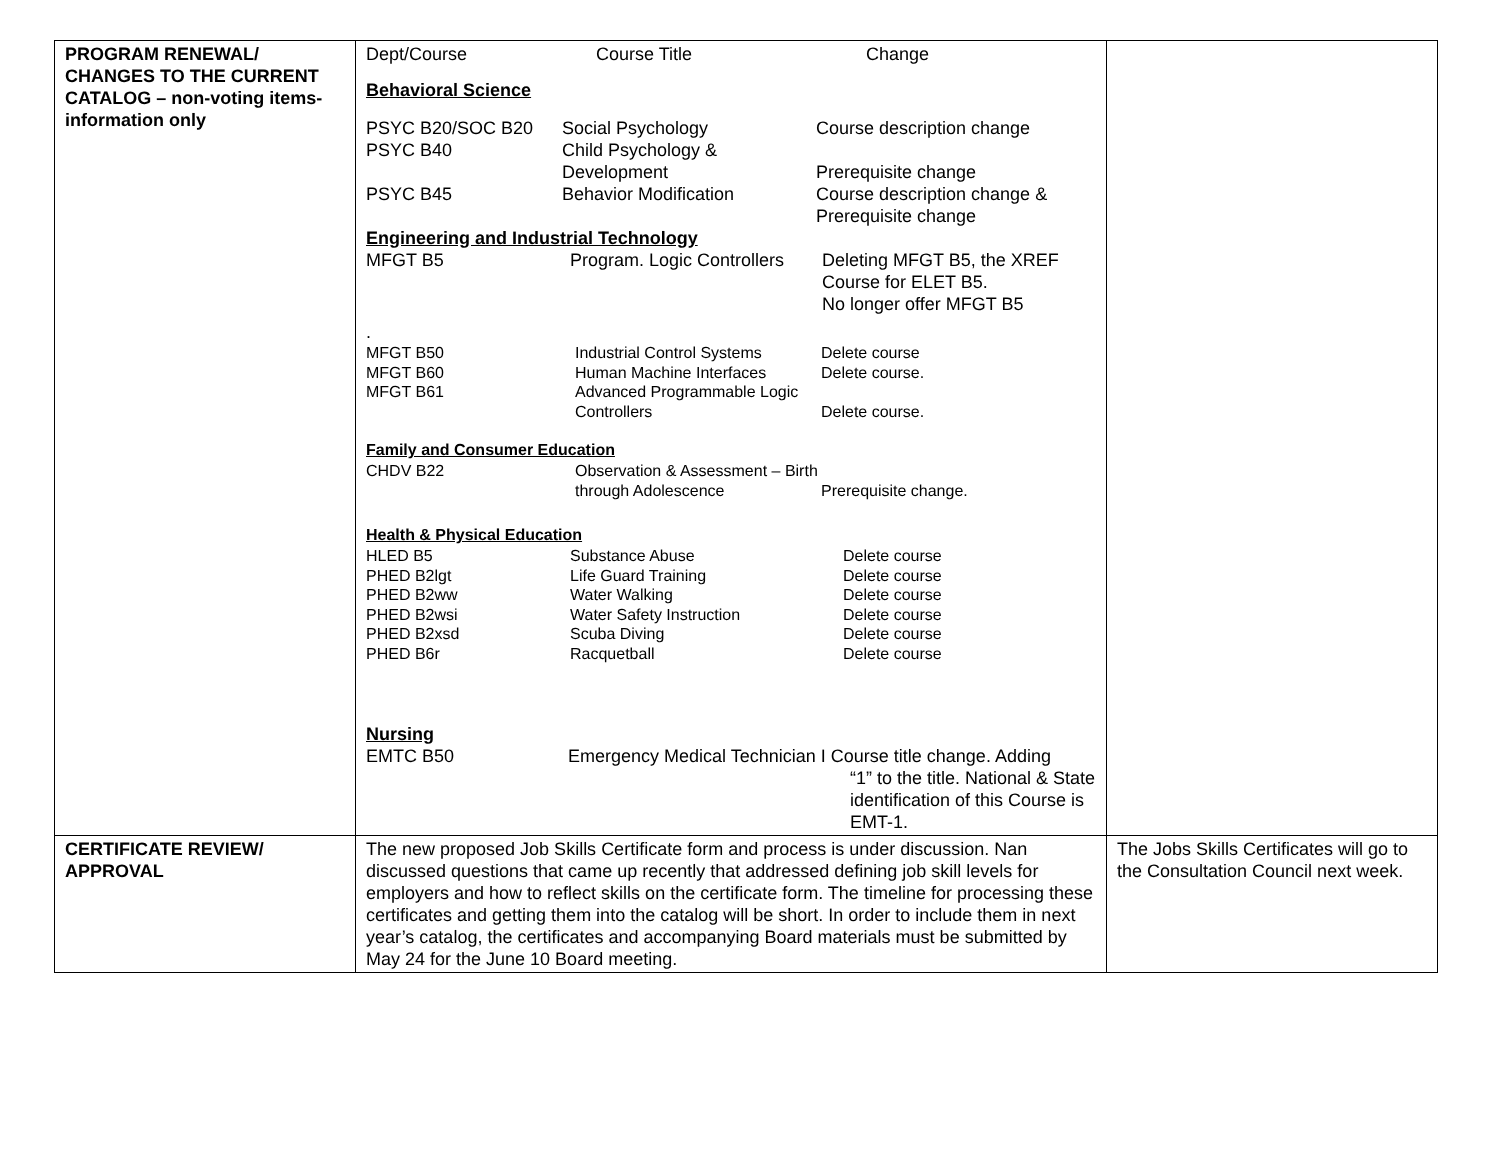| PROGRAM RENEWAL/ CHANGES TO THE CURRENT CATALOG – non-voting items- information only | / Dept/Course / Course Title / Change / Behavioral Science / PSYC B20/SOC B20 / Social Psychology / Course description change / / PSYC B40 / Child Psychology & Development / Prerequisite change / / PSYC B45 / Behavior Modification / Course description change & Prerequisite change / Engineering and Industrial Technology / MFGT B5 / Program. Logic Controllers / Deleting MFGT B5, the XREF Course for ELET B5. No longer offer MFGT B5 / . / MFGT B50 / Industrial Control Systems / Delete course / / MFGT B60 / Human Machine Interfaces / Delete course. / / MFGT B61 / Advanced Programmable Logic Controllers / Delete course. / Family and Consumer Education / CHDV B22 / Observation & Assessment – Birth through Adolescence / Prerequisite change. / Health & Physical Education / HLED B5 / Substance Abuse / Delete course / / PHED B2lgt / Life Guard Training / Delete course / / PHED B2ww / Water Walking / Delete course / / PHED B2wsi / Water Safety Instruction / Delete course / / PHED B2xsd / Scuba Diving / Delete course / / PHED B6r / Racquetball / Delete course / Nursing / EMTC B50 / Emergency Medical Technician I Course title change. Adding “1” to the title. National & State identification of this Course is EMT-1. / | |
| CERTIFICATE REVIEW/ APPROVAL | The new proposed Job Skills Certificate form and process is under discussion. Nan discussed questions that came up recently that addressed defining job skill levels for employers and how to reflect skills on the certificate form. The timeline for processing these certificates and getting them into the catalog will be short. In order to include them in next year’s catalog, the certificates and accompanying Board materials must be submitted by May 24 for the June 10 Board meeting. | The Jobs Skills Certificates will go to the Consultation Council next week. |